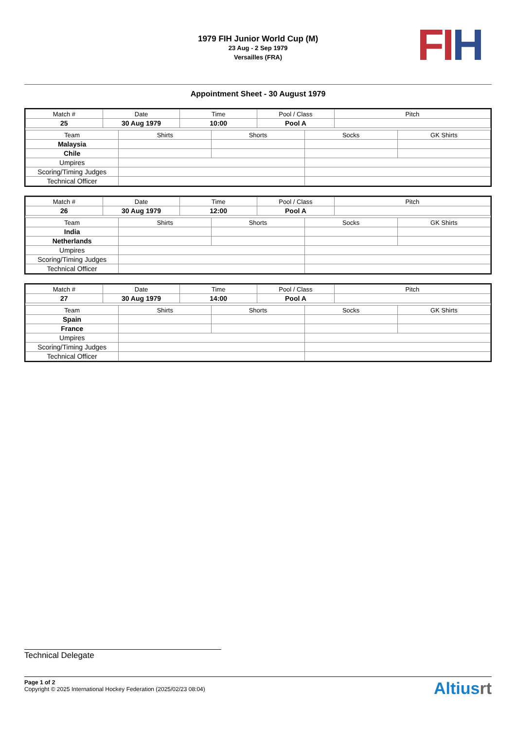FI H
1979 FIH Junior World Cup (M)
23 Aug - 2 Sep 1979
Versailles (FRA)
Appointment Sheet - 30 August 1979
| Match # | Date | Time | Pool / Class | Pitch |
| --- | --- | --- | --- | --- |
| 25 | 30 Aug 1979 | 10:00 | Pool A | |
| Team | Shirts | Shorts | Socks | GK Shirts |
| --- | --- | --- | --- | --- |
| Malaysia | | | | |
| Chile | | | | |
| Umpires | | | | |
| Scoring/Timing Judges | | | | |
| Technical Officer | | | | |
| Match # | Date | Time | Pool / Class | Pitch |
| --- | --- | --- | --- | --- |
| 26 | 30 Aug 1979 | 12:00 | Pool A | |
| Team | Shirts | Shorts | Socks | GK Shirts |
| --- | --- | --- | --- | --- |
| India | | | | |
| Netherlands | | | | |
| Umpires | | | | |
| Scoring/Timing Judges | | | | |
| Technical Officer | | | | |
| Match # | Date | Time | Pool / Class | Pitch |
| --- | --- | --- | --- | --- |
| 27 | 30 Aug 1979 | 14:00 | Pool A | |
| Team | Shirts | Shorts | Socks | GK Shirts |
| --- | --- | --- | --- | --- |
| Spain | | | | |
| France | | | | |
| Umpires | | | | |
| Scoring/Timing Judges | | | | |
| Technical Officer | | | | |
Technical Delegate
Page 1 of 2
Copyright © 2025 International Hockey Federation (2025/02/23 08:04)
Altiusrt